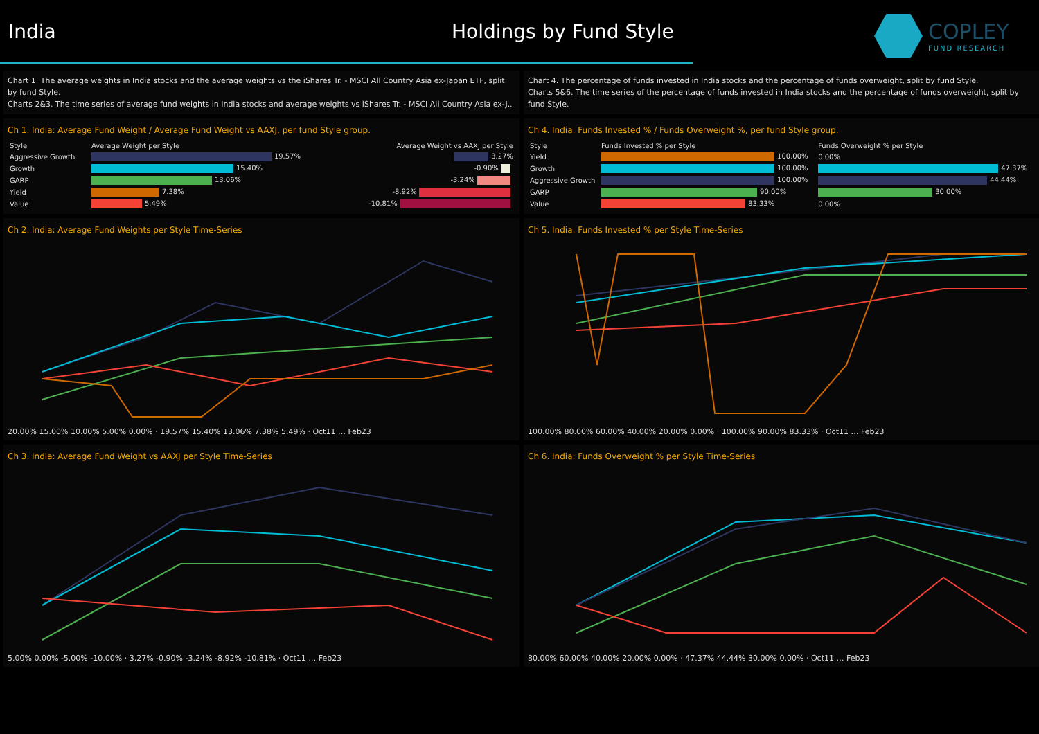India Holdings by Fund Style
COPLEY
FUND RESEARCH
Chart 1. The average weights in India stocks and the average weights vs the iShares Tr. - MSCI All Country Asia ex-Japan ETF, split by fund Style.
Charts 2&3. The time series of average fund weights in India stocks and average weights vs iShares Tr. - MSCI All Country Asia ex-J..
Chart 4. The percentage of funds invested in India stocks and the percentage of funds overweight, split by fund Style.
Charts 5&6. The time series of the percentage of funds invested in India stocks and the percentage of funds overweight, split by fund Style.
Ch 1. India: Average Fund Weight / Average Fund Weight vs AAXJ, per fund Style group.
| Style | Average Weight per Style | Average Weight vs AAXJ per Style |
| --- | --- | --- |
| Aggressive Growth | 19.57% | 3.27% |
| Growth | 15.40% | -0.90% |
| GARP | 13.06% | -3.24% |
| Yield | 7.38% | -8.92% |
| Value | 5.49% | -10.81% |
Ch 4. India: Funds Invested % / Funds Overweight %, per fund Style group.
| Style | Funds Invested % per Style | Funds Overweight % per Style |
| --- | --- | --- |
| Yield | 100.00% | 0.00% |
| Growth | 100.00% | 47.37% |
| Aggressive Growth | 100.00% | 44.44% |
| GARP | 90.00% | 30.00% |
| Value | 83.33% | 0.00% |
Ch 2. India: Average Fund Weights per Style Time-Series
20.00% 15.00% 10.00% 5.00% 0.00% · 19.57% 15.40% 13.06% 7.38% 5.49% · Oct11 … Feb23
Ch 5. India: Funds Invested % per Style Time-Series
100.00% 80.00% 60.00% 40.00% 20.00% 0.00% · 100.00% 90.00% 83.33% · Oct11 … Feb23
Ch 3. India: Average Fund Weight vs AAXJ per Style Time-Series
5.00% 0.00% -5.00% -10.00% · 3.27% -0.90% -3.24% -8.92% -10.81% · Oct11 … Feb23
Ch 6. India: Funds Overweight % per Style Time-Series
80.00% 60.00% 40.00% 20.00% 0.00% · 47.37% 44.44% 30.00% 0.00% · Oct11 … Feb23